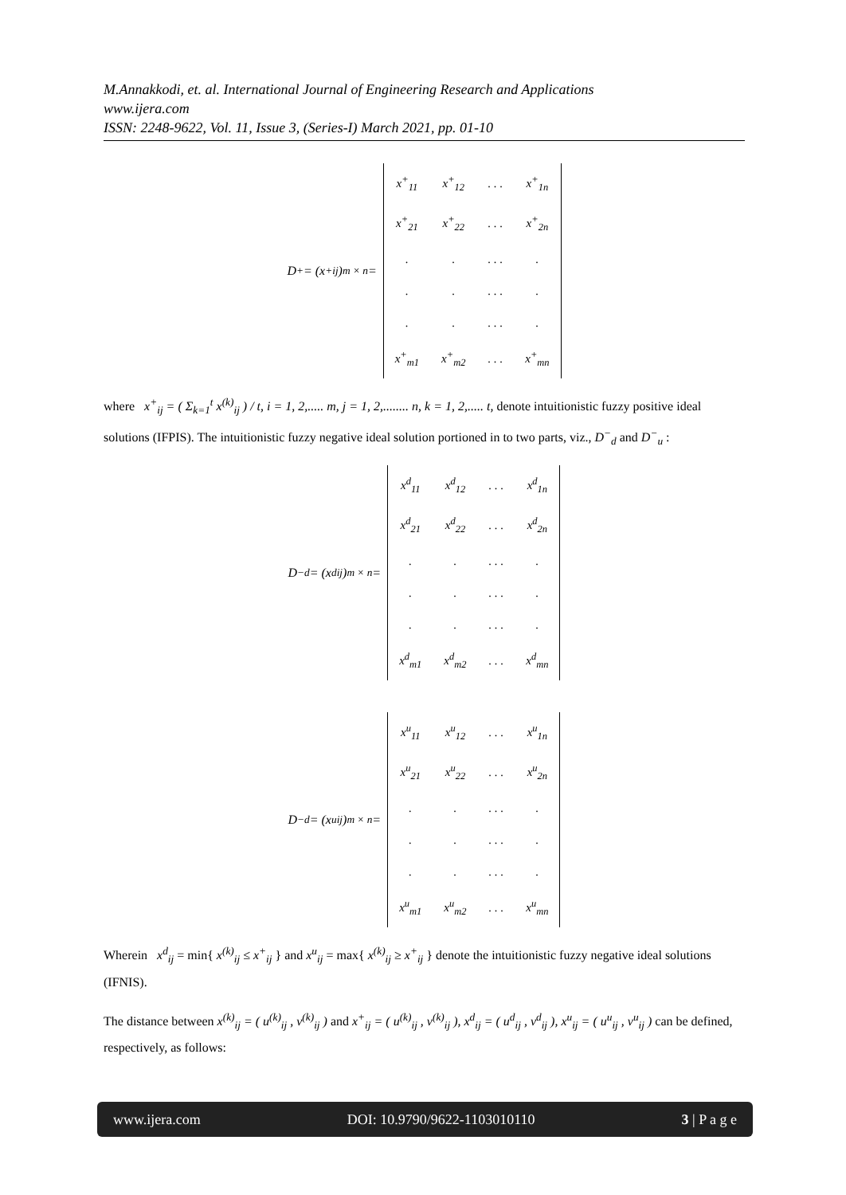M.Annakkodi, et. al. International Journal of Engineering Research and Applications
www.ijera.com
ISSN: 2248-9622, Vol. 11, Issue 3, (Series-I) March 2021, pp. 01-10
D<sup>+</sup> = (x<sup>+</sup><sub>ij</sub>)<sub>m × n</sub> =
| x<sup>+</sup><sub>11</sub> | x<sup>+</sup><sub>12</sub> | . . . | x<sup>+</sup><sub>1n</sub> |
| x<sup>+</sup><sub>21</sub> | x<sup>+</sup><sub>22</sub> | . . . | x<sup>+</sup><sub>2n</sub> |
| . | . | . . . | . |
| . | . | . . . | . |
| . | . | . . . | . |
| x<sup>+</sup><sub>m1</sub> | x<sup>+</sup><sub>m2</sub> | . . . | x<sup>+</sup><sub>mn</sub> |
where x<sup>+</sup><sub>ij</sub> = ( Σ<sub>k=1</sub><sup>t</sup> x<sup>(k)</sup><sub>ij</sub> ) / t, i = 1, 2,..... m, j = 1, 2,........ n, k = 1, 2,..... t, denote intuitionistic fuzzy positive ideal solutions (IFPIS). The intuitionistic fuzzy negative ideal solution portioned in to two parts, viz., D<sup>−</sup><sub>d</sub> and D<sup>−</sup><sub>u</sub> :
D<sup>−</sup><sub>d</sub> = (x<sup>d</sup><sub>ij</sub>)<sub>m × n</sub> =
| x<sup>d</sup><sub>11</sub> | x<sup>d</sup><sub>12</sub> | . . . | x<sup>d</sup><sub>1n</sub> |
| x<sup>d</sup><sub>21</sub> | x<sup>d</sup><sub>22</sub> | . . . | x<sup>d</sup><sub>2n</sub> |
| . | . | . . . | . |
| . | . | . . . | . |
| . | . | . . . | . |
| x<sup>d</sup><sub>m1</sub> | x<sup>d</sup><sub>m2</sub> | . . . | x<sup>d</sup><sub>mn</sub> |
D<sup>−</sup><sub>d</sub> = (x<sup>u</sup><sub>ij</sub>)<sub>m × n</sub> =
| x<sup>u</sup><sub>11</sub> | x<sup>u</sup><sub>12</sub> | . . . | x<sup>u</sup><sub>1n</sub> |
| x<sup>u</sup><sub>21</sub> | x<sup>u</sup><sub>22</sub> | . . . | x<sup>u</sup><sub>2n</sub> |
| . | . | . . . | . |
| . | . | . . . | . |
| . | . | . . . | . |
| x<sup>u</sup><sub>m1</sub> | x<sup>u</sup><sub>m2</sub> | . . . | x<sup>u</sup><sub>mn</sub> |
Wherein x<sup>d</sup><sub>ij</sub> = min{ x<sup>(k)</sup><sub>ij</sub> ≤ x<sup>+</sup><sub>ij</sub> } and x<sup>u</sup><sub>ij</sub> = max{ x<sup>(k)</sup><sub>ij</sub> ≥ x<sup>+</sup><sub>ij</sub> } denote the intuitionistic fuzzy negative ideal solutions (IFNIS).
The distance between x<sup>(k)</sup><sub>ij</sub> = ( u<sup>(k)</sup><sub>ij</sub> , v<sup>(k)</sup><sub>ij</sub> ) and x<sup>+</sup><sub>ij</sub> = ( u<sup>(k)</sup><sub>ij</sub> , v<sup>(k)</sup><sub>ij</sub> ), x<sup>d</sup><sub>ij</sub> = ( u<sup>d</sup><sub>ij</sub> , v<sup>d</sup><sub>ij</sub> ), x<sup>u</sup><sub>ij</sub> = ( u<sup>u</sup><sub>ij</sub> , v<sup>u</sup><sub>ij</sub> ) can be defined, respectively, as follows:
www.ijera.com DOI: 10.9790/9622-1103010110 3 | P a g e